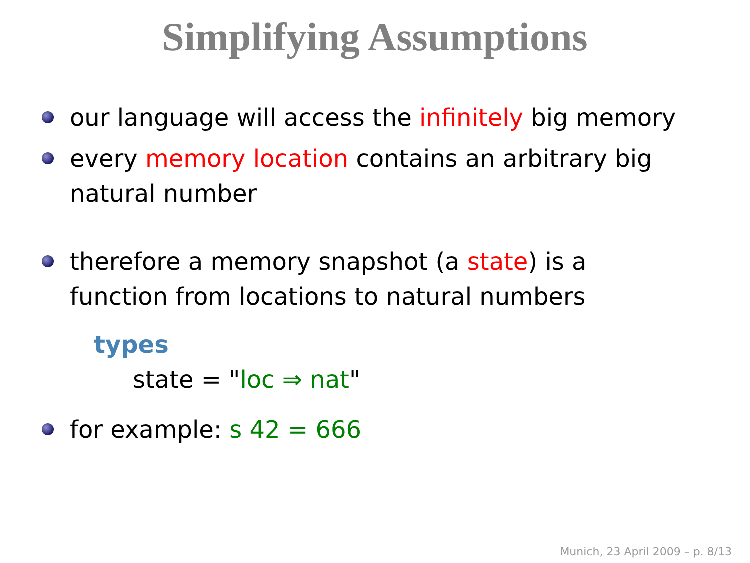Simplifying Assumptions
our language will access the infinitely big memory
every memory location contains an arbitrary big natural number
therefore a memory snapshot (a state) is a function from locations to natural numbers
types
state = "loc ⇒ nat"
for example: s 42 = 666
Munich, 23 April 2009 – p. 8/13